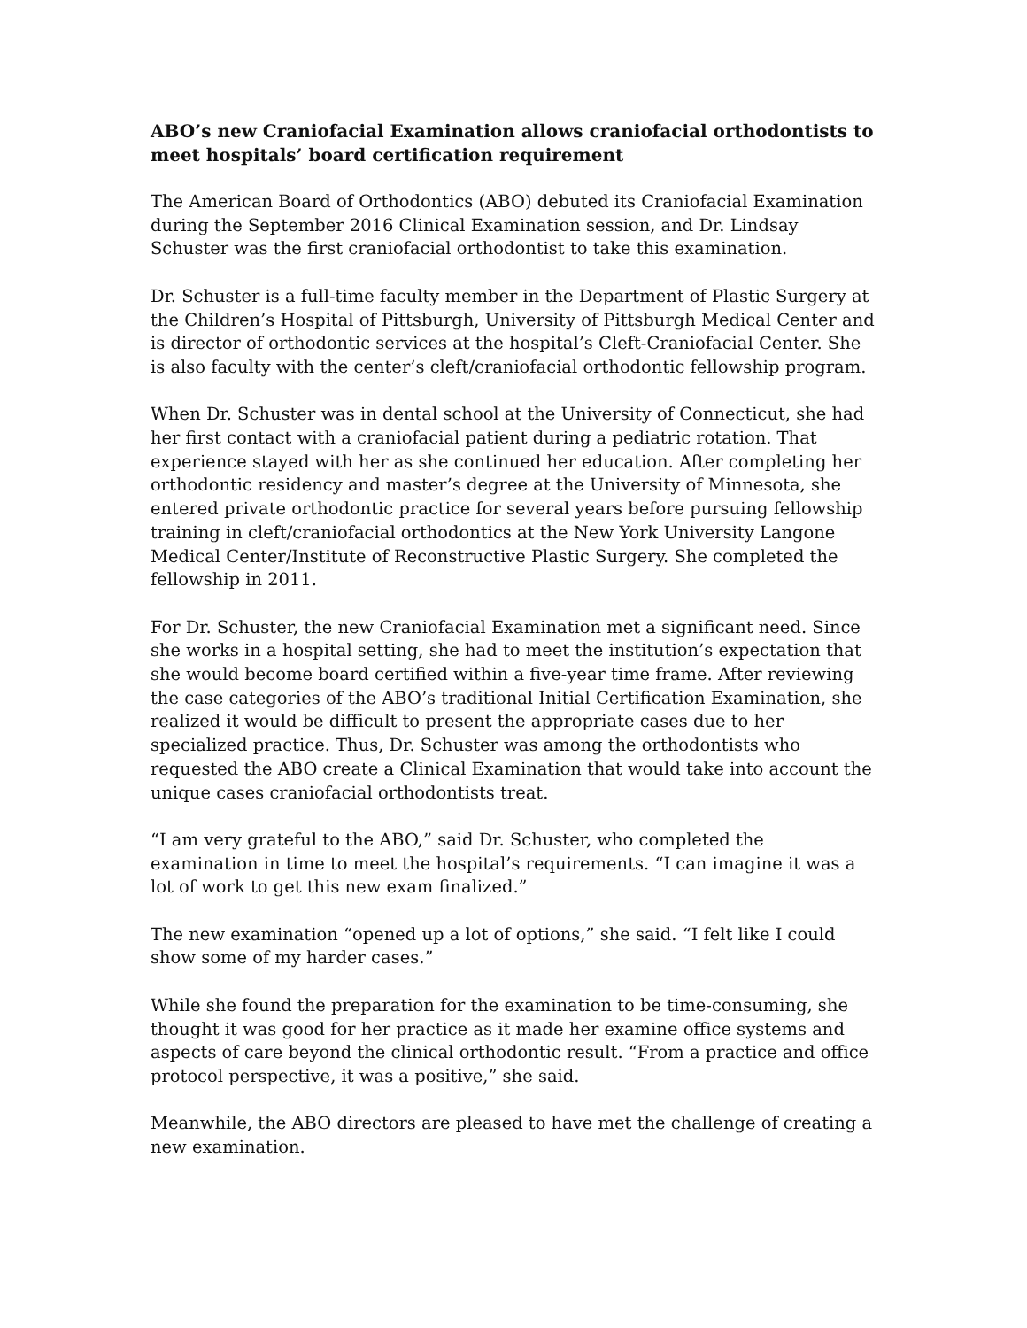ABO’s new Craniofacial Examination allows craniofacial orthodontists to meet hospitals’ board certification requirement
The American Board of Orthodontics (ABO) debuted its Craniofacial Examination during the September 2016 Clinical Examination session, and Dr. Lindsay Schuster was the first craniofacial orthodontist to take this examination.
Dr. Schuster is a full-time faculty member in the Department of Plastic Surgery at the Children’s Hospital of Pittsburgh, University of Pittsburgh Medical Center and is director of orthodontic services at the hospital’s Cleft-Craniofacial Center. She is also faculty with the center’s cleft/craniofacial orthodontic fellowship program.
When Dr. Schuster was in dental school at the University of Connecticut, she had her first contact with a craniofacial patient during a pediatric rotation. That experience stayed with her as she continued her education. After completing her orthodontic residency and master’s degree at the University of Minnesota, she entered private orthodontic practice for several years before pursuing fellowship training in cleft/craniofacial orthodontics at the New York University Langone Medical Center/Institute of Reconstructive Plastic Surgery. She completed the fellowship in 2011.
For Dr. Schuster, the new Craniofacial Examination met a significant need. Since she works in a hospital setting, she had to meet the institution’s expectation that she would become board certified within a five-year time frame. After reviewing the case categories of the ABO’s traditional Initial Certification Examination, she realized it would be difficult to present the appropriate cases due to her specialized practice. Thus, Dr. Schuster was among the orthodontists who requested the ABO create a Clinical Examination that would take into account the unique cases craniofacial orthodontists treat.
“I am very grateful to the ABO,” said Dr. Schuster, who completed the examination in time to meet the hospital’s requirements. “I can imagine it was a lot of work to get this new exam finalized.”
The new examination “opened up a lot of options,” she said. “I felt like I could show some of my harder cases.”
While she found the preparation for the examination to be time-consuming, she thought it was good for her practice as it made her examine office systems and aspects of care beyond the clinical orthodontic result. “From a practice and office protocol perspective, it was a positive,” she said.
Meanwhile, the ABO directors are pleased to have met the challenge of creating a new examination.